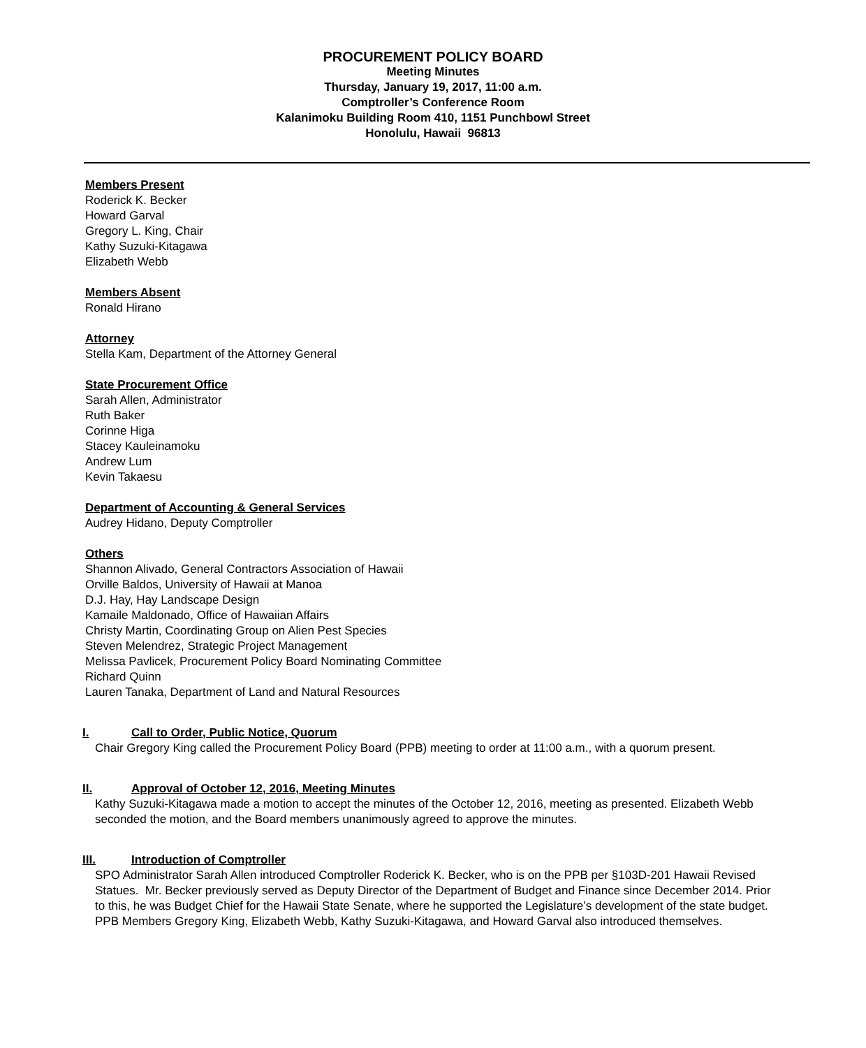PROCUREMENT POLICY BOARD
Meeting Minutes
Thursday, January 19, 2017, 11:00 a.m.
Comptroller’s Conference Room
Kalanimoku Building Room 410, 1151 Punchbowl Street
Honolulu, Hawaii 96813
Members Present
Roderick K. Becker
Howard Garval
Gregory L. King, Chair
Kathy Suzuki-Kitagawa
Elizabeth Webb
Members Absent
Ronald Hirano
Attorney
Stella Kam, Department of the Attorney General
State Procurement Office
Sarah Allen, Administrator
Ruth Baker
Corinne Higa
Stacey Kauleinamoku
Andrew Lum
Kevin Takaesu
Department of Accounting & General Services
Audrey Hidano, Deputy Comptroller
Others
Shannon Alivado, General Contractors Association of Hawaii
Orville Baldos, University of Hawaii at Manoa
D.J. Hay, Hay Landscape Design
Kamaile Maldonado, Office of Hawaiian Affairs
Christy Martin, Coordinating Group on Alien Pest Species
Steven Melendrez, Strategic Project Management
Melissa Pavlicek, Procurement Policy Board Nominating Committee
Richard Quinn
Lauren Tanaka, Department of Land and Natural Resources
I. Call to Order, Public Notice, Quorum
Chair Gregory King called the Procurement Policy Board (PPB) meeting to order at 11:00 a.m., with a quorum present.
II. Approval of October 12, 2016, Meeting Minutes
Kathy Suzuki-Kitagawa made a motion to accept the minutes of the October 12, 2016, meeting as presented. Elizabeth Webb seconded the motion, and the Board members unanimously agreed to approve the minutes.
III. Introduction of Comptroller
SPO Administrator Sarah Allen introduced Comptroller Roderick K. Becker, who is on the PPB per §103D-201 Hawaii Revised Statues. Mr. Becker previously served as Deputy Director of the Department of Budget and Finance since December 2014. Prior to this, he was Budget Chief for the Hawaii State Senate, where he supported the Legislature’s development of the state budget.
PPB Members Gregory King, Elizabeth Webb, Kathy Suzuki-Kitagawa, and Howard Garval also introduced themselves.